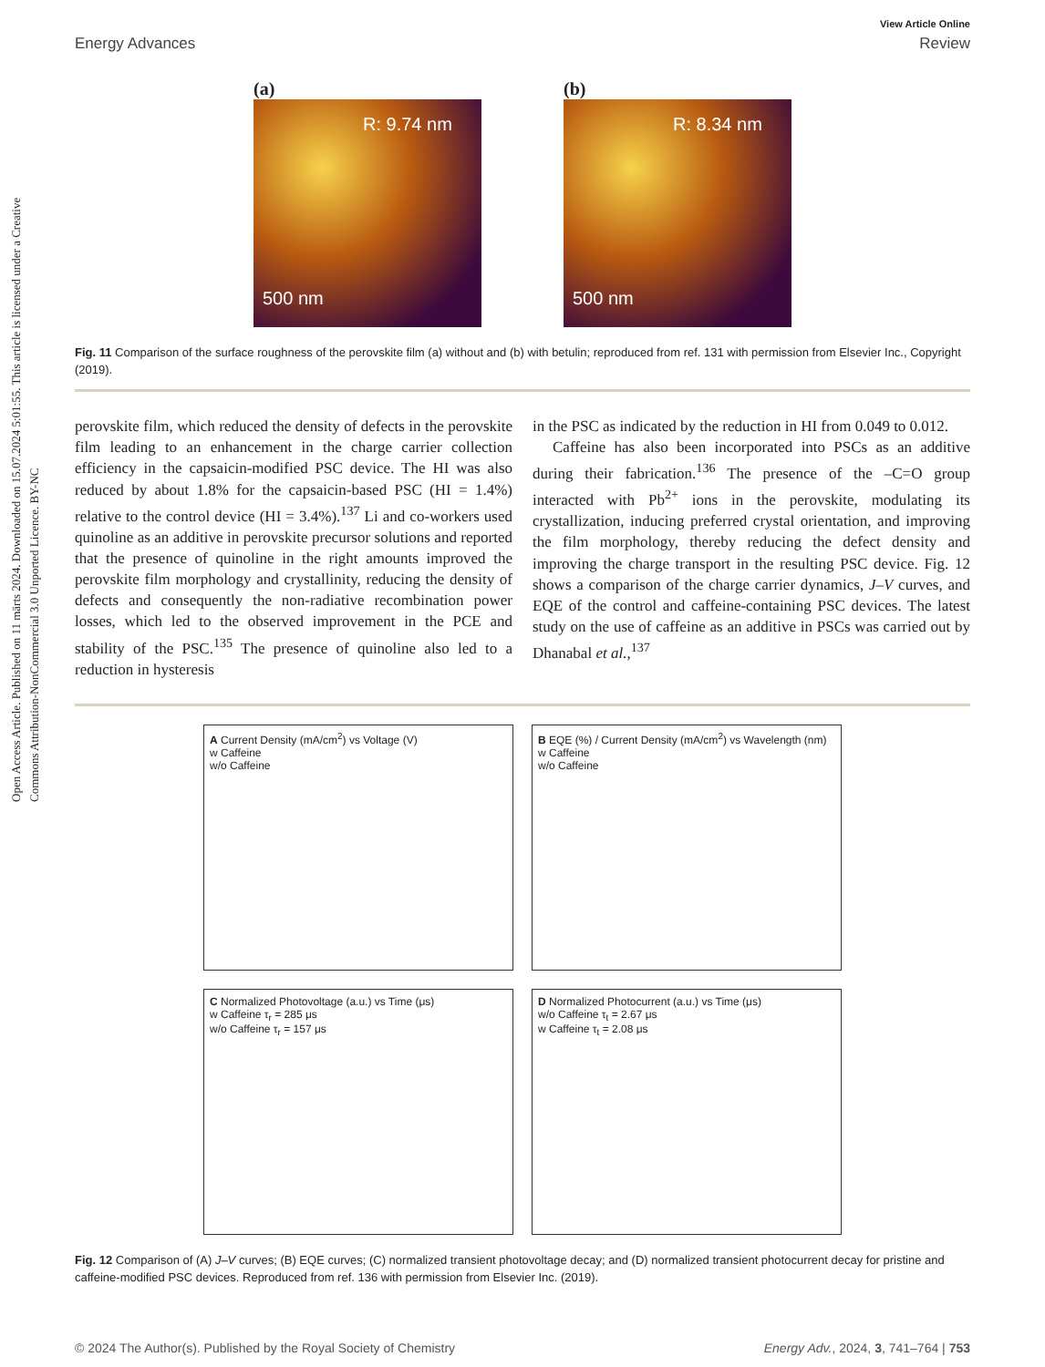Open Access Article. Published on 11 märts 2024. Downloaded on 15.07.2024 5:01:55. This article is licensed under a Creative Commons Attribution-NonCommercial 3.0 Unported Licence. BY-NC
View Article Online
Energy Advances Review
(a)
R: 9.74 nm
500 nm
(b)
R: 8.34 nm
500 nm
Fig. 11 Comparison of the surface roughness of the perovskite film (a) without and (b) with betulin; reproduced from ref. 131 with permission from Elsevier Inc., Copyright (2019).
perovskite film, which reduced the density of defects in the perovskite film leading to an enhancement in the charge carrier collection efficiency in the capsaicin-modified PSC device. The HI was also reduced by about 1.8% for the capsaicin-based PSC (HI = 1.4%) relative to the control device (HI = 3.4%).<sup>137</sup> Li and co-workers used quinoline as an additive in perovskite precursor solutions and reported that the presence of quinoline in the right amounts improved the perovskite film morphology and crystallinity, reducing the density of defects and consequently the non-radiative recombination power losses, which led to the observed improvement in the PCE and stability of the PSC.<sup>135</sup> The presence of quinoline also led to a reduction in hysteresis
in the PSC as indicated by the reduction in HI from 0.049 to 0.012.
Caffeine has also been incorporated into PSCs as an additive during their fabrication.<sup>136</sup> The presence of the –C=O group interacted with Pb<sup>2+</sup> ions in the perovskite, modulating its crystallization, inducing preferred crystal orientation, and improving the film morphology, thereby reducing the defect density and improving the charge transport in the resulting PSC device. Fig. 12 shows a comparison of the charge carrier dynamics, J–V curves, and EQE of the control and caffeine-containing PSC devices. The latest study on the use of caffeine as an additive in PSCs was carried out by Dhanabal et al.,<sup>137</sup>
A Current Density (mA/cm<sup>2</sup>) vs Voltage (V)
w Caffeine
w/o Caffeine
B EQE (%) / Current Density (mA/cm<sup>2</sup>) vs Wavelength (nm)
w Caffeine
w/o Caffeine
C Normalized Photovoltage (a.u.) vs Time (μs)
w Caffeine τ<sub>r</sub> = 285 μs
w/o Caffeine τ<sub>r</sub> = 157 μs
D Normalized Photocurrent (a.u.) vs Time (μs)
w/o Caffeine τ<sub>t</sub> = 2.67 μs
w Caffeine τ<sub>t</sub> = 2.08 μs
Fig. 12 Comparison of (A) J–V curves; (B) EQE curves; (C) normalized transient photovoltage decay; and (D) normalized transient photocurrent decay for pristine and caffeine-modified PSC devices. Reproduced from ref. 136 with permission from Elsevier Inc. (2019).
© 2024 The Author(s). Published by the Royal Society of Chemistry Energy Adv., 2024, 3, 741–764 | 753